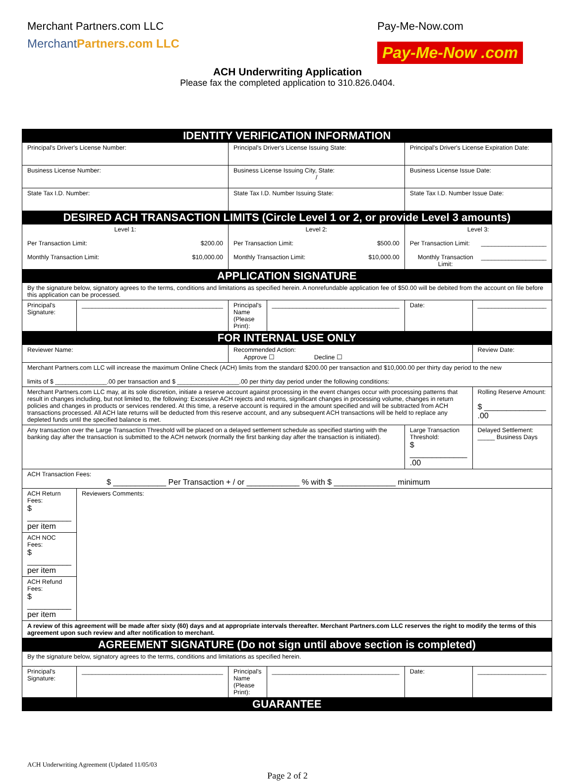Merchant Partners.com LLC
MerchantPartners.com LLC
Pay-Me-Now.com
Pay-Me-Now .com
ACH Underwriting Application
Please fax the completed application to 310.826.0404.
| IDENTITY VERIFICATION INFORMATION | | | | | |
| Principal's Driver's License Number: | | Principal's Driver's License Issuing State: | | Principal's Driver's License Expiration Date: | |
| Business License Number: | | Business License Issuing City, State: / | | Business License Issue Date: | |
| State Tax I.D. Number: | | State Tax I.D. Number Issuing State: | | State Tax I.D. Number Issue Date: | |
| DESIRED ACH TRANSACTION LIMITS (Circle Level 1 or 2, or provide Level 3 amounts) | | | | | |
| Level 1: Per Transaction Limit: $200.00 Monthly Transaction Limit: $10,000.00 | | Level 2: Per Transaction Limit: $500.00 Monthly Transaction Limit: $10,000.00 | | Level 3: Per Transaction Limit: ___________________ Monthly Transaction Limit: ___________________ | |
| APPLICATION SIGNATURE | | | | | |
| By the signature below, signatory agrees to the terms, conditions and limitations as specified herein. A nonrefundable application fee of $50.00 will be debited from the account on file before this application can be processed. | | | | | |
| Principal's Signature: | _________________________________________ | Principal's Name (Please Print): | _____________________________________ | Date: | ____________________ |
| FOR INTERNAL USE ONLY | | | | | |
| Reviewer Name: | | Recommended Action: Approve ☐ Decline ☐ | | | Review Date: |
| Merchant Partners.com LLC will increase the maximum Online Check (ACH) limits from the standard $200.00 per transaction and $10,000.00 per thirty day period to the new limits of $ _______________.00 per transaction and $ __________________.00 per thirty day period under the following conditions: | | | | | |
| Merchant Partners.com LLC may, at its sole discretion, initiate a reserve account against processing in the event changes occur with processing patterns that result in changes including, but not limited to, the following: Excessive ACH rejects and returns, significant changes in processing volume, changes in return policies and changes in products or services rendered. At this time, a reserve account is required in the amount specified and will be subtracted from ACH transactions processed. All ACH late returns will be deducted from this reserve account, and any subsequent ACH transactions will be held to replace any depleted funds until the specified balance is met. | | | | | Rolling Reserve Amount: $ ______________ .00 |
| Any transaction over the Large Transaction Threshold will be placed on a delayed settlement schedule as specified starting with the banking day after the transaction is submitted to the ACH network (normally the first banking day after the transaction is initiated). | | | | Large Transaction Threshold: $ _____________ .00 | Delayed Settlement: _____ Business Days |
| ACH Transaction Fees: $ ____________ Per Transaction + / or ____________ % with $ ______________ minimum | | | | | |
| ACH Return Fees: $ __________ per item | Reviewers Comments: | | | | |
| ACH NOC Fees: $ __________ per item | | | | | |
| ACH Refund Fees: $ __________ per item | | | | | |
| A review of this agreement will be made after sixty (60) days and at appropriate intervals thereafter. Merchant Partners.com LLC reserves the right to modify the terms of this agreement upon such review and after notification to merchant. | | | | | |
| AGREEMENT SIGNATURE (Do not sign until above section is completed) | | | | | |
| By the signature below, signatory agrees to the terms, conditions and limitations as specified herein. | | | | | |
| Principal's Signature: | _________________________________________ | Principal's Name (Please Print): | _____________________________________ | Date: | ____________________ |
| GUARANTEE | | | | | |
ACH Underwriting Agreement (Updated 11/05/03
Page 2 of 2